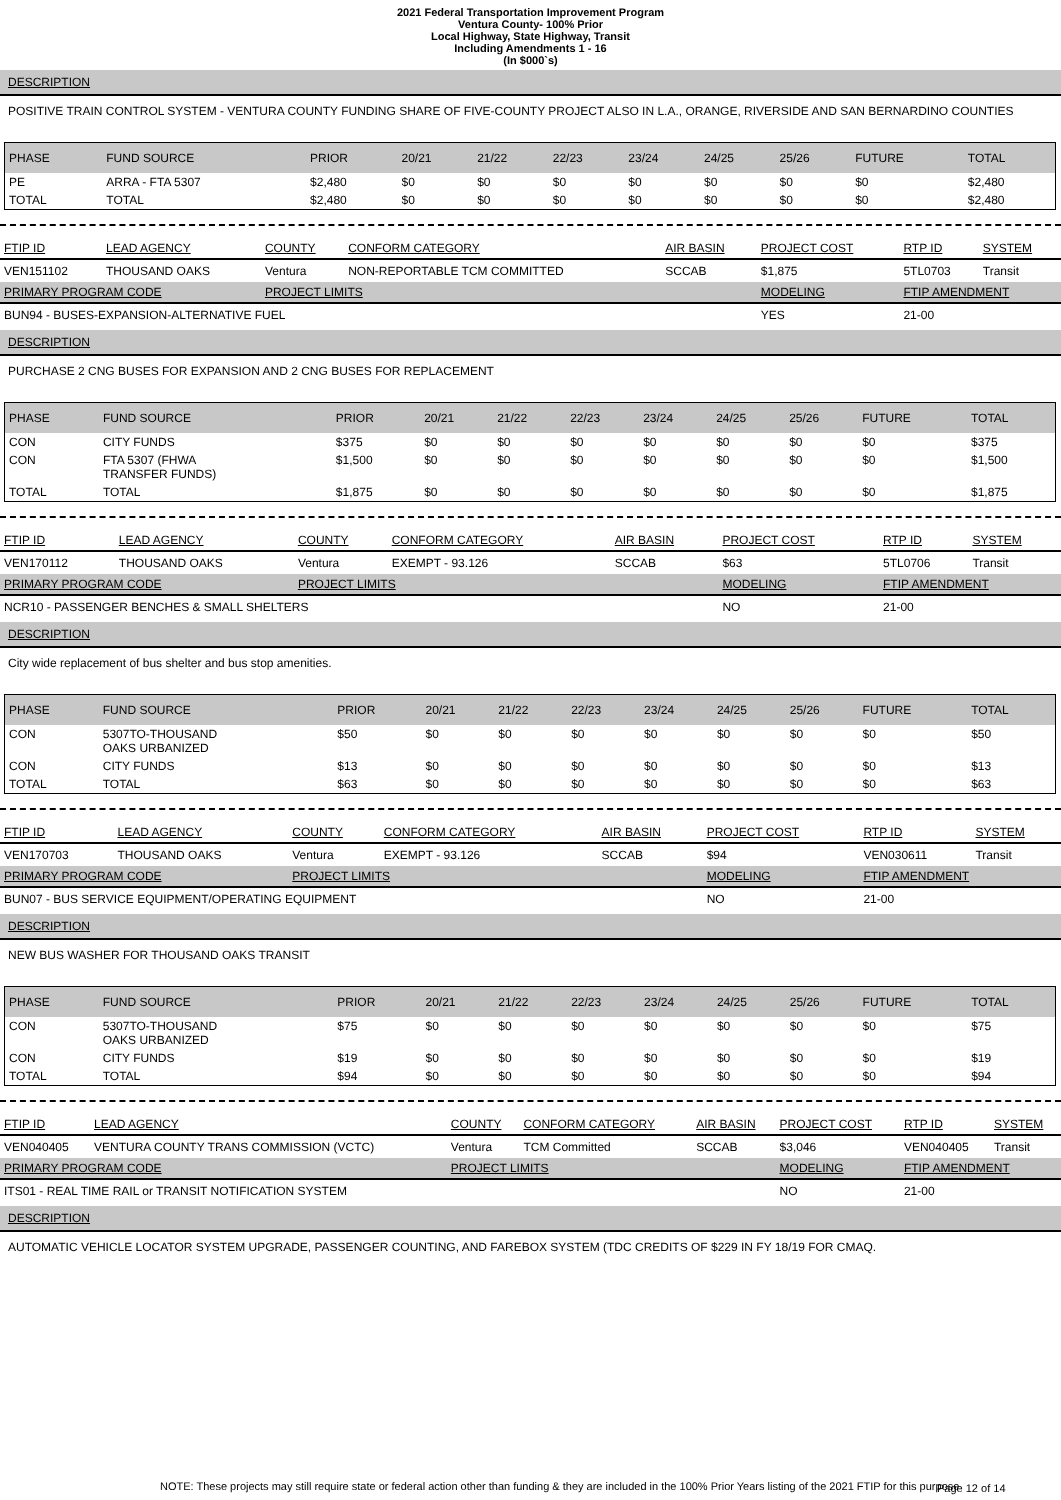2021 Federal Transportation Improvement Program
Ventura County- 100% Prior
Local Highway, State Highway, Transit
Including Amendments 1 - 16
(In $000`s)
DESCRIPTION
POSITIVE TRAIN CONTROL SYSTEM - VENTURA COUNTY FUNDING SHARE OF FIVE-COUNTY PROJECT ALSO IN L.A., ORANGE, RIVERSIDE AND SAN BERNARDINO COUNTIES
| PHASE | FUND SOURCE | PRIOR | 20/21 | 21/22 | 22/23 | 23/24 | 24/25 | 25/26 | FUTURE | TOTAL |
| --- | --- | --- | --- | --- | --- | --- | --- | --- | --- | --- |
| PE | ARRA - FTA 5307 | $2,480 | $0 | $0 | $0 | $0 | $0 | $0 | $0 | $2,480 |
| TOTAL | TOTAL | $2,480 | $0 | $0 | $0 | $0 | $0 | $0 | $0 | $2,480 |
| FTIP ID | LEAD AGENCY | COUNTY | CONFORM CATEGORY | AIR BASIN | PROJECT COST | RTP ID | SYSTEM |
| --- | --- | --- | --- | --- | --- | --- | --- |
| VEN151102 | THOUSAND OAKS | Ventura | NON-REPORTABLE TCM COMMITTED | SCCAB | $1,875 | 5TL0703 | Transit |
| PRIMARY PROGRAM CODE | | PROJECT LIMITS | | | MODELING | FTIP AMENDMENT | |
| BUN94 - BUSES-EXPANSION-ALTERNATIVE FUEL | | | | | YES | 21-00 | |
DESCRIPTION
PURCHASE 2 CNG BUSES FOR EXPANSION AND 2 CNG BUSES FOR REPLACEMENT
| PHASE | FUND SOURCE | PRIOR | 20/21 | 21/22 | 22/23 | 23/24 | 24/25 | 25/26 | FUTURE | TOTAL |
| --- | --- | --- | --- | --- | --- | --- | --- | --- | --- | --- |
| CON | CITY FUNDS | $375 | $0 | $0 | $0 | $0 | $0 | $0 | $0 | $375 |
| CON | FTA 5307 (FHWA TRANSFER FUNDS) | $1,500 | $0 | $0 | $0 | $0 | $0 | $0 | $0 | $1,500 |
| TOTAL | TOTAL | $1,875 | $0 | $0 | $0 | $0 | $0 | $0 | $0 | $1,875 |
| FTIP ID | LEAD AGENCY | COUNTY | CONFORM CATEGORY | AIR BASIN | PROJECT COST | RTP ID | SYSTEM |
| --- | --- | --- | --- | --- | --- | --- | --- |
| VEN170112 | THOUSAND OAKS | Ventura | EXEMPT - 93.126 | SCCAB | $63 | 5TL0706 | Transit |
| PRIMARY PROGRAM CODE | | PROJECT LIMITS | | | MODELING | FTIP AMENDMENT | |
| NCR10 - PASSENGER BENCHES & SMALL SHELTERS | | | | | NO | 21-00 | |
DESCRIPTION
City wide replacement of bus shelter and bus stop amenities.
| PHASE | FUND SOURCE | PRIOR | 20/21 | 21/22 | 22/23 | 23/24 | 24/25 | 25/26 | FUTURE | TOTAL |
| --- | --- | --- | --- | --- | --- | --- | --- | --- | --- | --- |
| CON | 5307TO-THOUSAND OAKS URBANIZED | $50 | $0 | $0 | $0 | $0 | $0 | $0 | $0 | $50 |
| CON | CITY FUNDS | $13 | $0 | $0 | $0 | $0 | $0 | $0 | $0 | $13 |
| TOTAL | TOTAL | $63 | $0 | $0 | $0 | $0 | $0 | $0 | $0 | $63 |
| FTIP ID | LEAD AGENCY | COUNTY | CONFORM CATEGORY | AIR BASIN | PROJECT COST | RTP ID | SYSTEM |
| --- | --- | --- | --- | --- | --- | --- | --- |
| VEN170703 | THOUSAND OAKS | Ventura | EXEMPT - 93.126 | SCCAB | $94 | VEN030611 | Transit |
| PRIMARY PROGRAM CODE | | PROJECT LIMITS | | | MODELING | FTIP AMENDMENT | |
| BUN07 - BUS SERVICE EQUIPMENT/OPERATING EQUIPMENT | | | | | NO | 21-00 | |
DESCRIPTION
NEW BUS WASHER FOR THOUSAND OAKS TRANSIT
| PHASE | FUND SOURCE | PRIOR | 20/21 | 21/22 | 22/23 | 23/24 | 24/25 | 25/26 | FUTURE | TOTAL |
| --- | --- | --- | --- | --- | --- | --- | --- | --- | --- | --- |
| CON | 5307TO-THOUSAND OAKS URBANIZED | $75 | $0 | $0 | $0 | $0 | $0 | $0 | $0 | $75 |
| CON | CITY FUNDS | $19 | $0 | $0 | $0 | $0 | $0 | $0 | $0 | $19 |
| TOTAL | TOTAL | $94 | $0 | $0 | $0 | $0 | $0 | $0 | $0 | $94 |
| FTIP ID | LEAD AGENCY | COUNTY | CONFORM CATEGORY | AIR BASIN | PROJECT COST | RTP ID | SYSTEM |
| --- | --- | --- | --- | --- | --- | --- | --- |
| VEN040405 | VENTURA COUNTY TRANS COMMISSION (VCTC) | Ventura | TCM Committed | SCCAB | $3,046 | VEN040405 | Transit |
| PRIMARY PROGRAM CODE | | PROJECT LIMITS | | | MODELING | FTIP AMENDMENT | |
| ITS01 - REAL TIME RAIL or TRANSIT NOTIFICATION SYSTEM | | | | | NO | 21-00 | |
DESCRIPTION
AUTOMATIC VEHICLE LOCATOR SYSTEM UPGRADE, PASSENGER COUNTING, AND FAREBOX SYSTEM (TDC CREDITS OF $229 IN FY 18/19 FOR CMAQ.
NOTE: These projects may still require state or federal action other than funding & they are included in the 100% Prior Years listing of the 2021 FTIP for this purpose
Page 12 of 14